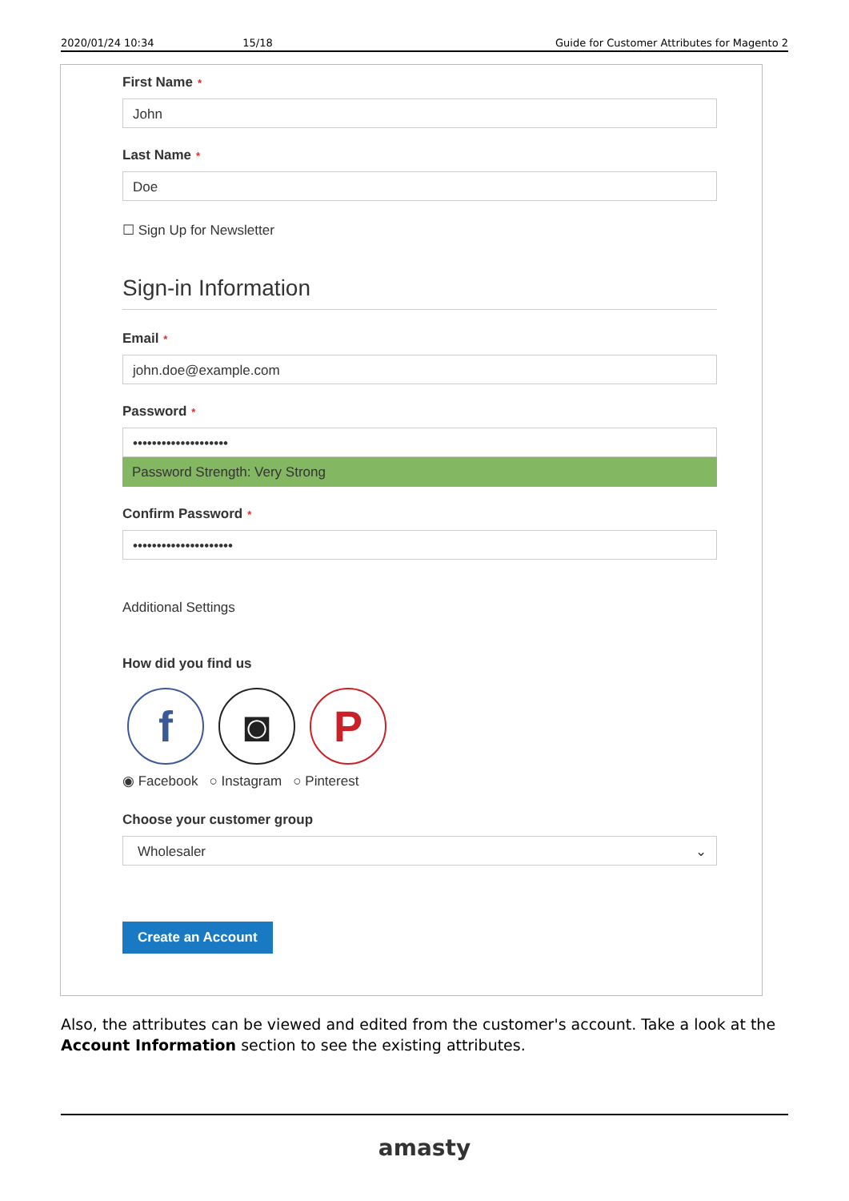2020/01/24 10:34 15/18 Guide for Customer Attributes for Magento 2
First Name *
John
Last Name *
Doe
☐ Sign Up for Newsletter
Sign-in Information
Email *
john.doe@example.com
Password *
••••••••••••••••••••
Password Strength: Very Strong
Confirm Password *
•••••••••••••••••••••
Additional Settings
How did you find us
f ◙ P
◉ Facebook ○ Instagram ○ Pinterest
Choose your customer group
Wholesaler ⌄
Create an Account
Also, the attributes can be viewed and edited from the customer's account. Take a look at the Account Information section to see the existing attributes.
amasty